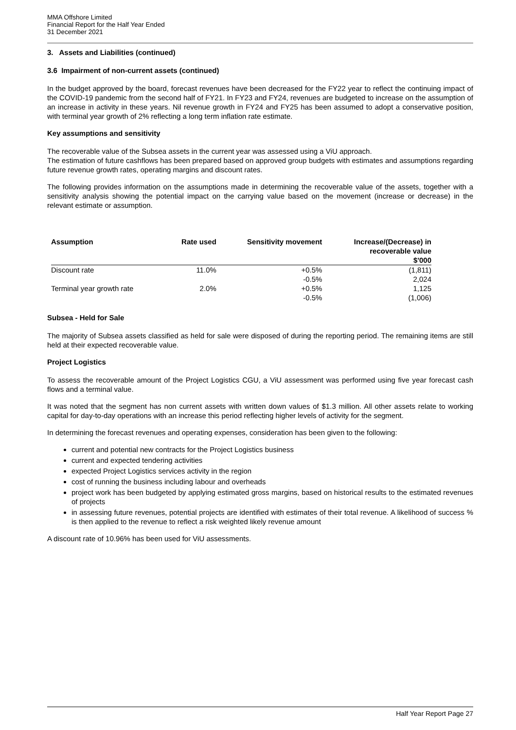MMA Offshore Limited
Financial Report for the Half Year Ended
31 December 2021
3. Assets and Liabilities (continued)
3.6 Impairment of non-current assets (continued)
In the budget approved by the board, forecast revenues have been decreased for the FY22 year to reflect the continuing impact of the COVID-19 pandemic from the second half of FY21. In FY23 and FY24, revenues are budgeted to increase on the assumption of an increase in activity in these years. Nil revenue growth in FY24 and FY25 has been assumed to adopt a conservative position, with terminal year growth of 2% reflecting a long term inflation rate estimate.
Key assumptions and sensitivity
The recoverable value of the Subsea assets in the current year was assessed using a ViU approach.
The estimation of future cashflows has been prepared based on approved group budgets with estimates and assumptions regarding future revenue growth rates, operating margins and discount rates.
The following provides information on the assumptions made in determining the recoverable value of the assets, together with a sensitivity analysis showing the potential impact on the carrying value based on the movement (increase or decrease) in the relevant estimate or assumption.
| Assumption | Rate used | Sensitivity movement | Increase/(Decrease) in recoverable value $'000 |
| --- | --- | --- | --- |
| Discount rate | 11.0% | +0.5% | (1,811) |
| | | -0.5% | 2,024 |
| Terminal year growth rate | 2.0% | +0.5% | 1,125 |
| | | -0.5% | (1,006) |
Subsea - Held for Sale
The majority of Subsea assets classified as held for sale were disposed of during the reporting period. The remaining items are still held at their expected recoverable value.
Project Logistics
To assess the recoverable amount of the Project Logistics CGU, a ViU assessment was performed using five year forecast cash flows and a terminal value.
It was noted that the segment has non current assets with written down values of $1.3 million. All other assets relate to working capital for day-to-day operations with an increase this period reflecting higher levels of activity for the segment.
In determining the forecast revenues and operating expenses, consideration has been given to the following:
current and potential new contracts for the Project Logistics business
current and expected tendering activities
expected Project Logistics services activity in the region
cost of running the business including labour and overheads
project work has been budgeted by applying estimated gross margins, based on historical results to the estimated revenues of projects
in assessing future revenues, potential projects are identified with estimates of their total revenue. A likelihood of success % is then applied to the revenue to reflect a risk weighted likely revenue amount
A discount rate of 10.96% has been used for ViU assessments.
Half Year Report Page 27